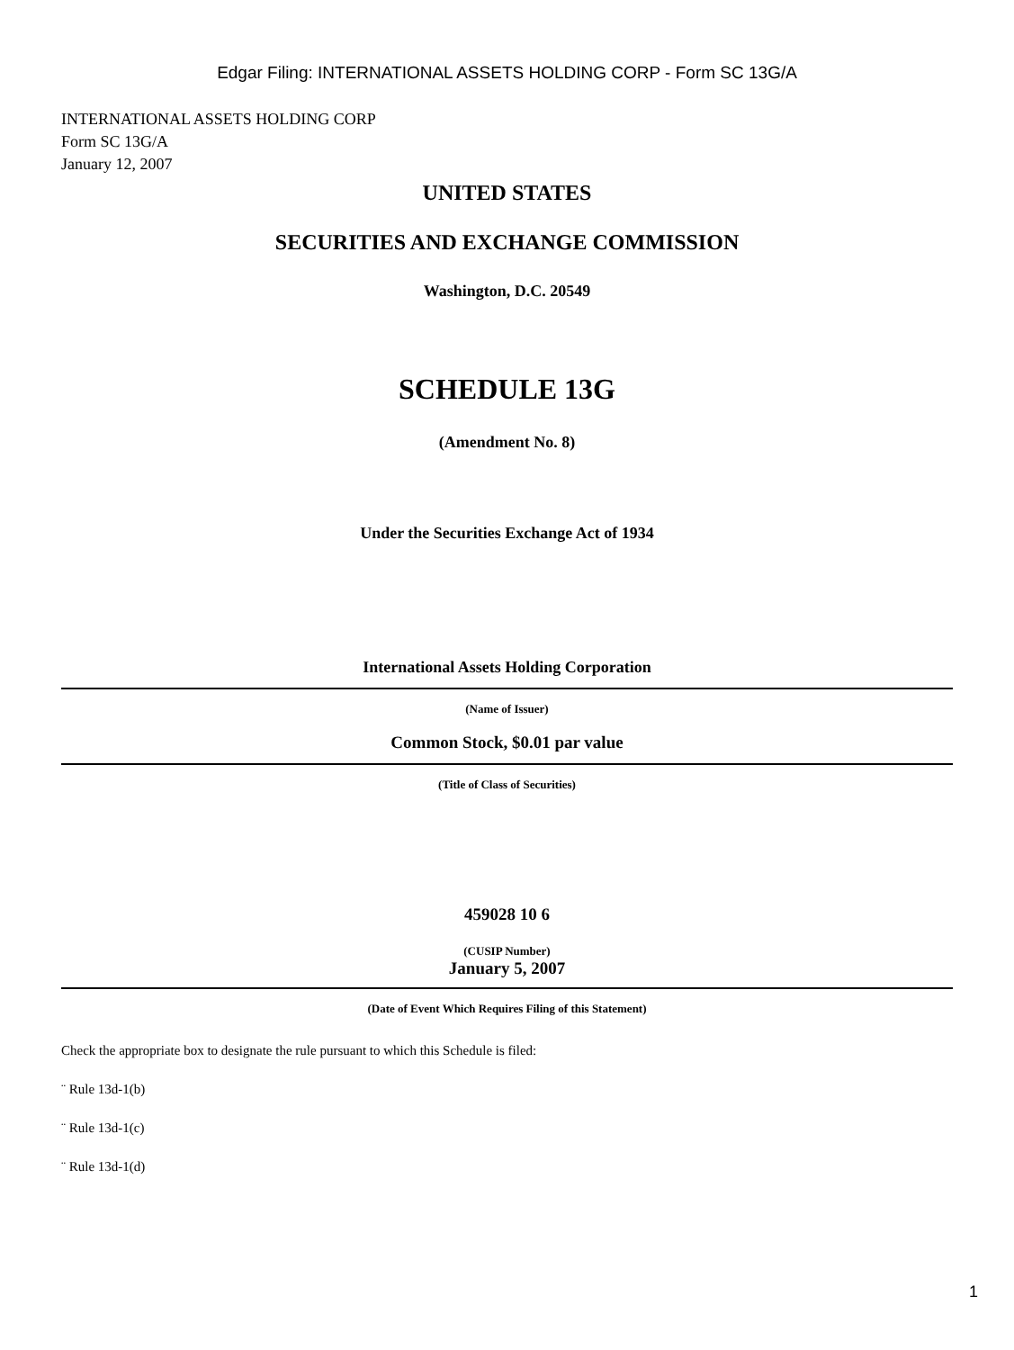Edgar Filing: INTERNATIONAL ASSETS HOLDING CORP - Form SC 13G/A
INTERNATIONAL ASSETS HOLDING CORP
Form SC 13G/A
January 12, 2007
UNITED STATES
SECURITIES AND EXCHANGE COMMISSION
Washington, D.C. 20549
SCHEDULE 13G
(Amendment No. 8)
Under the Securities Exchange Act of 1934
International Assets Holding Corporation
(Name of Issuer)
Common Stock, $0.01 par value
(Title of Class of Securities)
459028 10 6
(CUSIP Number)
January 5, 2007
(Date of Event Which Requires Filing of this Statement)
Check the appropriate box to designate the rule pursuant to which this Schedule is filed:
¨ Rule 13d-1(b)
¨ Rule 13d-1(c)
¨ Rule 13d-1(d)
1